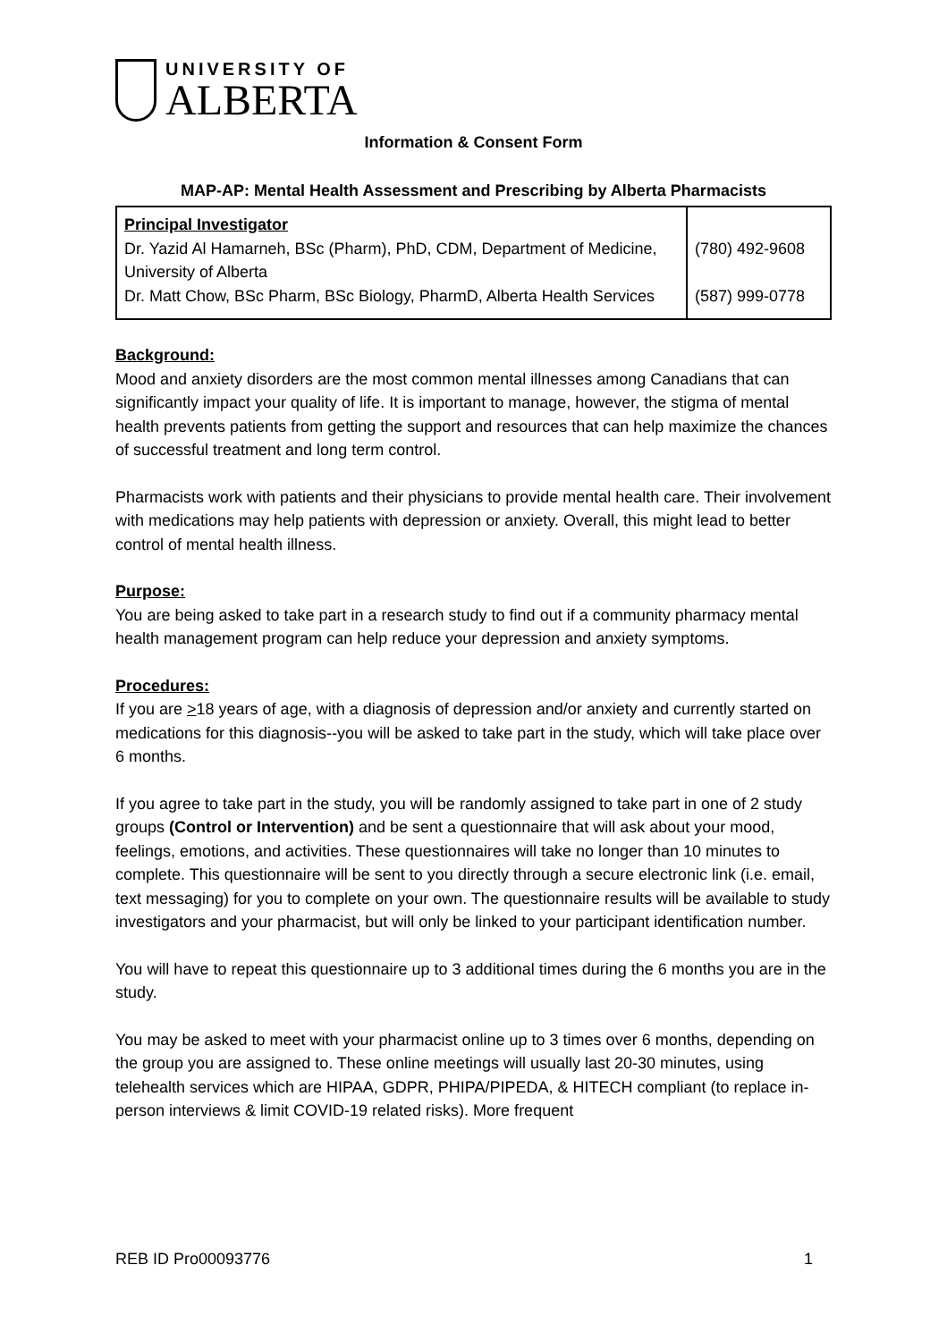UNIVERSITY OF
ALBERTA
Information & Consent Form
MAP-AP: Mental Health Assessment and Prescribing by Alberta Pharmacists
| Principal Investigator Dr. Yazid Al Hamarneh, BSc (Pharm), PhD, CDM, Department of Medicine, University of Alberta Dr. Matt Chow, BSc Pharm, BSc Biology, PharmD, Alberta Health Services | (780) 492-9608 (587) 999-0778 |
Background:
Mood and anxiety disorders are the most common mental illnesses among Canadians that can significantly impact your quality of life. It is important to manage, however, the stigma of mental health prevents patients from getting the support and resources that can help maximize the chances of successful treatment and long term control.
Pharmacists work with patients and their physicians to provide mental health care. Their involvement with medications may help patients with depression or anxiety. Overall, this might lead to better control of mental health illness.
Purpose:
You are being asked to take part in a research study to find out if a community pharmacy mental health management program can help reduce your depression and anxiety symptoms.
Procedures:
If you are >18 years of age, with a diagnosis of depression and/or anxiety and currently started on medications for this diagnosis--you will be asked to take part in the study, which will take place over 6 months.
If you agree to take part in the study, you will be randomly assigned to take part in one of 2 study groups (Control or Intervention) and be sent a questionnaire that will ask about your mood, feelings, emotions, and activities. These questionnaires will take no longer than 10 minutes to complete. This questionnaire will be sent to you directly through a secure electronic link (i.e. email, text messaging) for you to complete on your own. The questionnaire results will be available to study investigators and your pharmacist, but will only be linked to your participant identification number.
You will have to repeat this questionnaire up to 3 additional times during the 6 months you are in the study.
You may be asked to meet with your pharmacist online up to 3 times over 6 months, depending on the group you are assigned to. These online meetings will usually last 20-30 minutes, using telehealth services which are HIPAA, GDPR, PHIPA/PIPEDA, & HITECH compliant (to replace in-person interviews & limit COVID-19 related risks). More frequent
REB ID Pro00093776 1